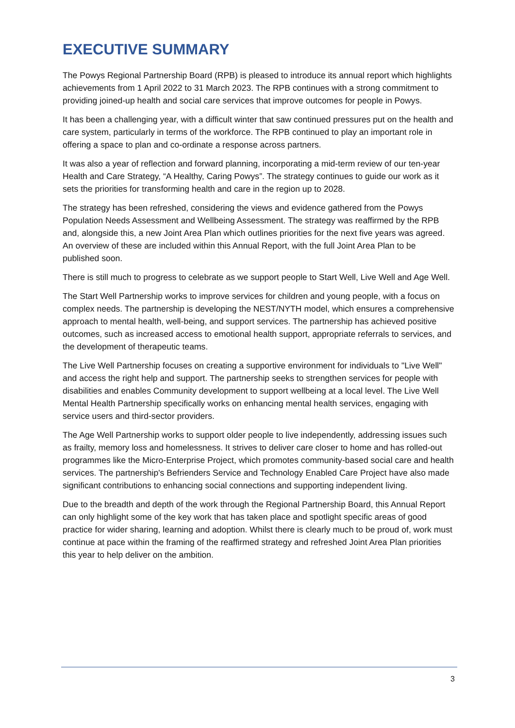EXECUTIVE SUMMARY
The Powys Regional Partnership Board (RPB) is pleased to introduce its annual report which highlights achievements from 1 April 2022 to 31 March 2023. The RPB continues with a strong commitment to providing joined-up health and social care services that improve outcomes for people in Powys.
It has been a challenging year, with a difficult winter that saw continued pressures put on the health and care system, particularly in terms of the workforce. The RPB continued to play an important role in offering a space to plan and co-ordinate a response across partners.
It was also a year of reflection and forward planning, incorporating a mid-term review of our ten-year Health and Care Strategy, “A Healthy, Caring Powys”. The strategy continues to guide our work as it sets the priorities for transforming health and care in the region up to 2028.
The strategy has been refreshed, considering the views and evidence gathered from the Powys Population Needs Assessment and Wellbeing Assessment. The strategy was reaffirmed by the RPB and, alongside this, a new Joint Area Plan which outlines priorities for the next five years was agreed. An overview of these are included within this Annual Report, with the full Joint Area Plan to be published soon.
There is still much to progress to celebrate as we support people to Start Well, Live Well and Age Well.
The Start Well Partnership works to improve services for children and young people, with a focus on complex needs. The partnership is developing the NEST/NYTH model, which ensures a comprehensive approach to mental health, well-being, and support services. The partnership has achieved positive outcomes, such as increased access to emotional health support, appropriate referrals to services, and the development of therapeutic teams.
The Live Well Partnership focuses on creating a supportive environment for individuals to "Live Well" and access the right help and support. The partnership seeks to strengthen services for people with disabilities and enables Community development to support wellbeing at a local level. The Live Well Mental Health Partnership specifically works on enhancing mental health services, engaging with service users and third-sector providers.
The Age Well Partnership works to support older people to live independently, addressing issues such as frailty, memory loss and homelessness. It strives to deliver care closer to home and has rolled-out programmes like the Micro-Enterprise Project, which promotes community-based social care and health services. The partnership's Befrienders Service and Technology Enabled Care Project have also made significant contributions to enhancing social connections and supporting independent living.
Due to the breadth and depth of the work through the Regional Partnership Board, this Annual Report can only highlight some of the key work that has taken place and spotlight specific areas of good practice for wider sharing, learning and adoption. Whilst there is clearly much to be proud of, work must continue at pace within the framing of the reaffirmed strategy and refreshed Joint Area Plan priorities this year to help deliver on the ambition.
3